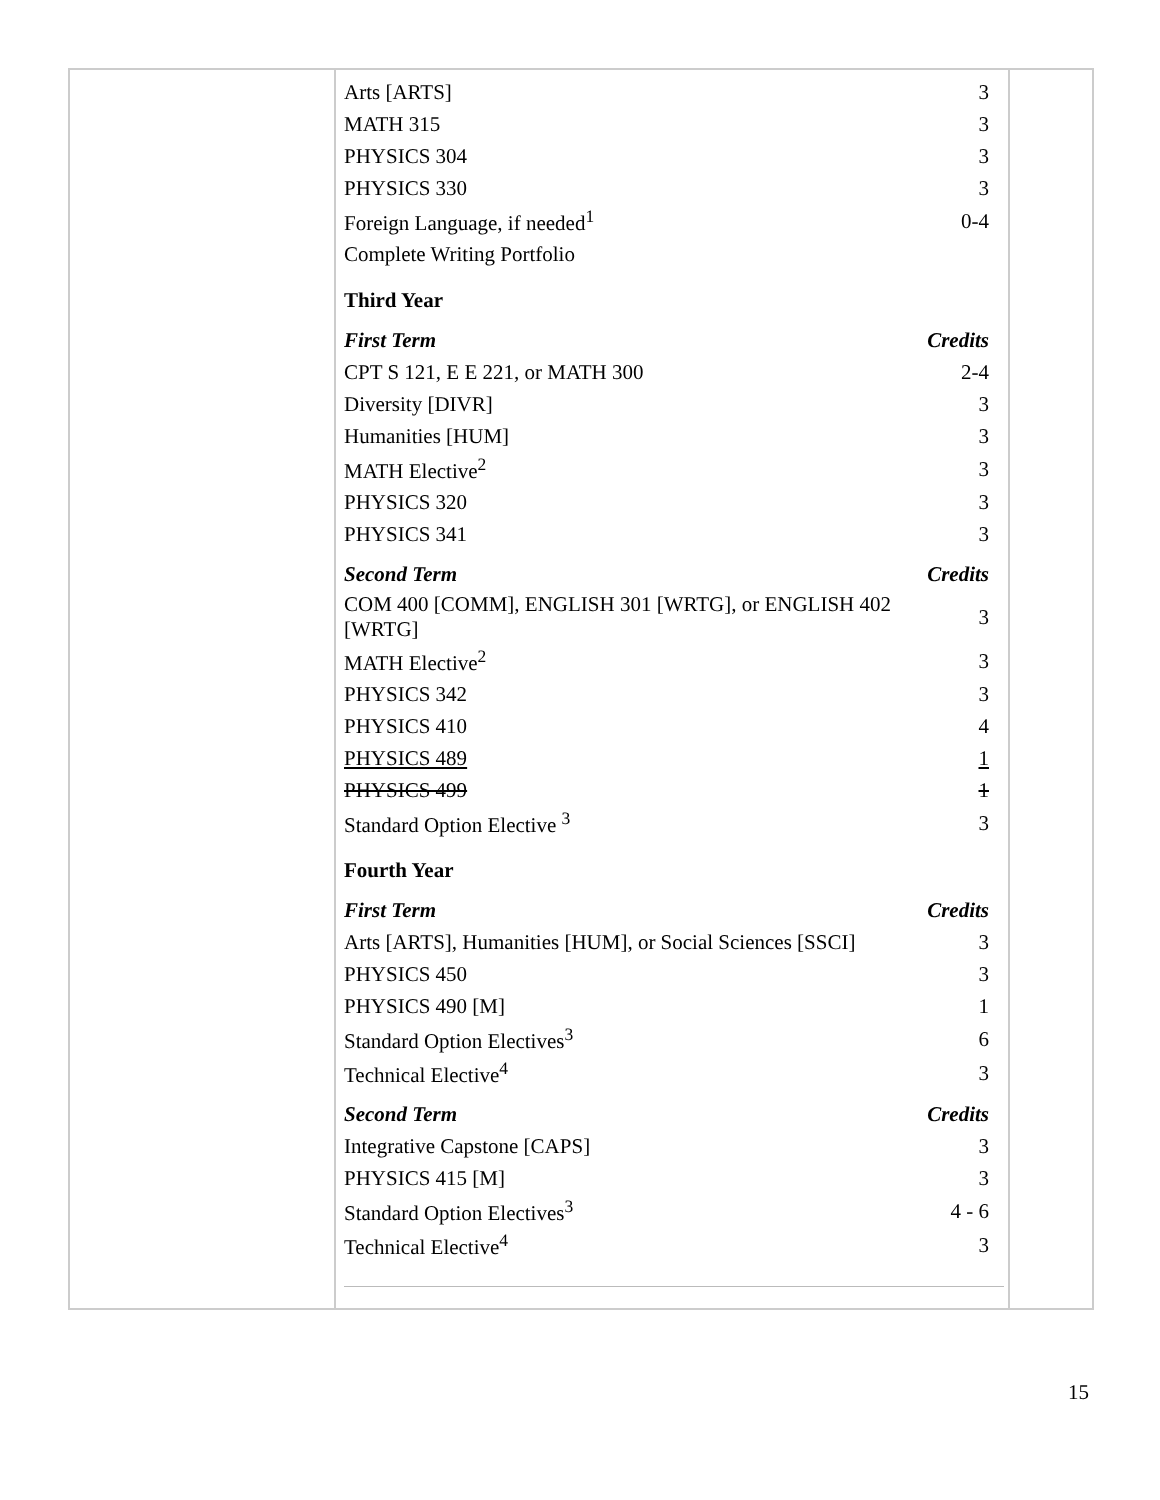| Arts [ARTS] | 3 |
| MATH 315 | 3 |
| PHYSICS 304 | 3 |
| PHYSICS 330 | 3 |
| Foreign Language, if needed<sup>1</sup> | 0-4 |
| Complete Writing Portfolio | |
| Third Year | |
| First Term | Credits |
| CPT S 121, E E 221, or MATH 300 | 2-4 |
| Diversity [DIVR] | 3 |
| Humanities [HUM] | 3 |
| MATH Elective<sup>2</sup> | 3 |
| PHYSICS 320 | 3 |
| PHYSICS 341 | 3 |
| Second Term | Credits |
| COM 400 [COMM], ENGLISH 301 [WRTG], or ENGLISH 402 [WRTG] | 3 |
| MATH Elective<sup>2</sup> | 3 |
| PHYSICS 342 | 3 |
| PHYSICS 410 | 4 |
| PHYSICS 489 | 1 |
| PHYSICS 499 | 1 |
| Standard Option Elective <sup>3</sup> | 3 |
| Fourth Year | |
| First Term | Credits |
| Arts [ARTS], Humanities [HUM], or Social Sciences [SSCI] | 3 |
| PHYSICS 450 | 3 |
| PHYSICS 490 [M] | 1 |
| Standard Option Electives<sup>3</sup> | 6 |
| Technical Elective<sup>4</sup> | 3 |
| Second Term | Credits |
| Integrative Capstone [CAPS] | 3 |
| PHYSICS 415 [M] | 3 |
| Standard Option Electives<sup>3</sup> | 4 - 6 |
| Technical Elective<sup>4</sup> | 3 |
15